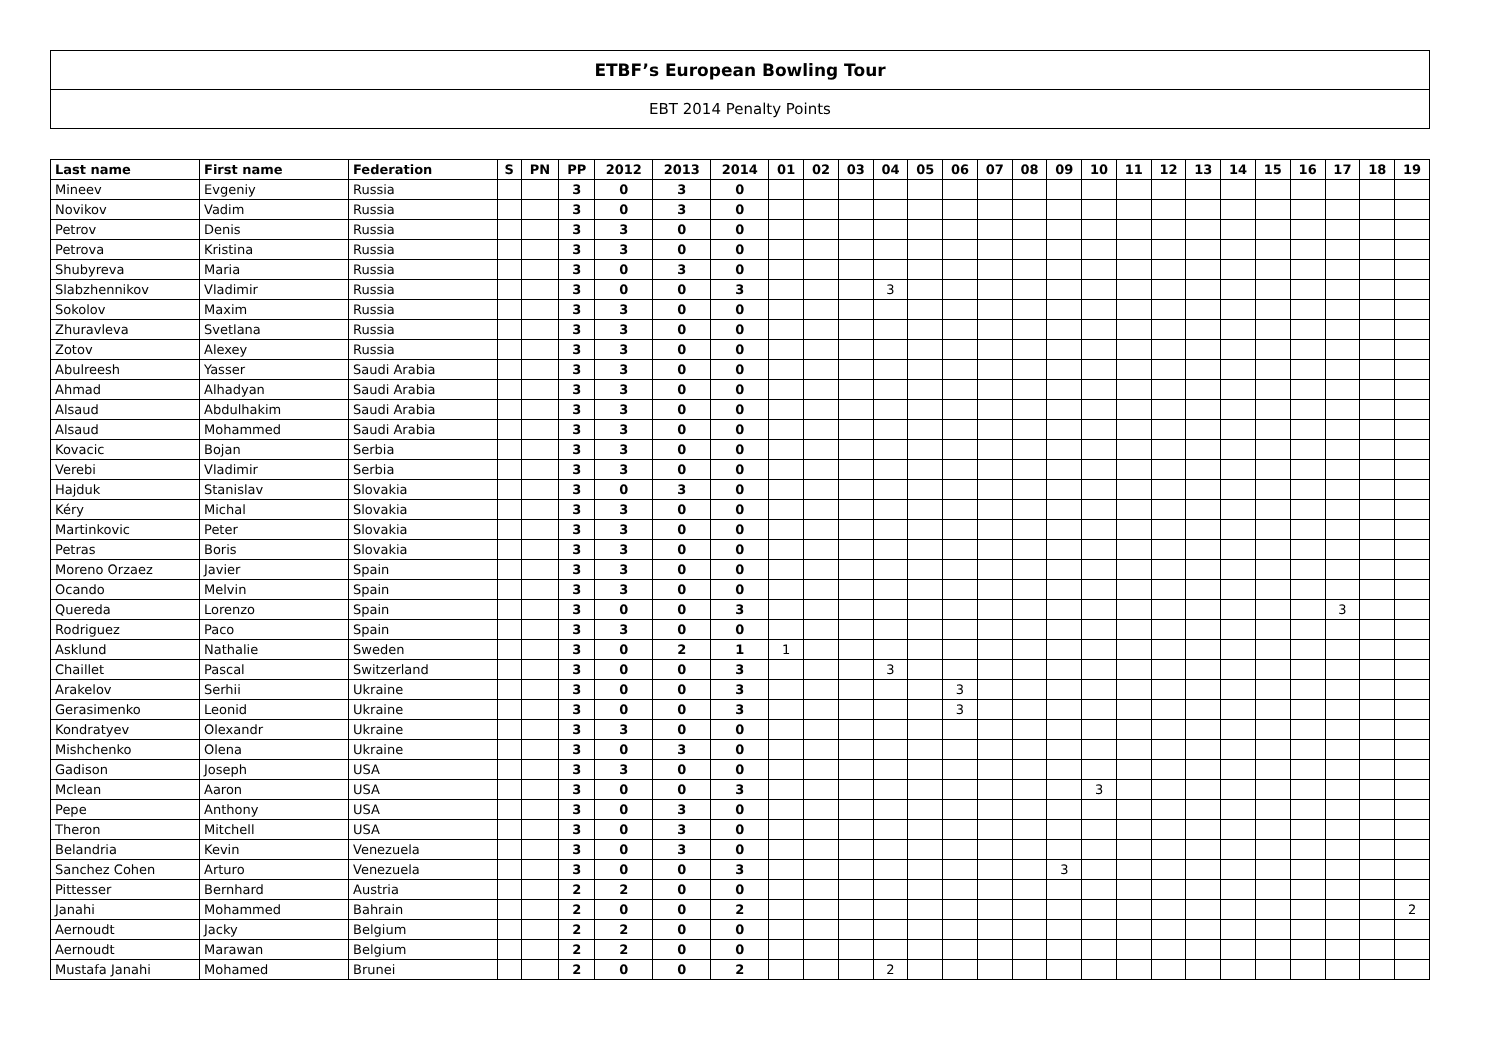ETBF’s European Bowling Tour
EBT 2014 Penalty Points
| Last name | First name | Federation | S | PN | PP | 2012 | 2013 | 2014 | 01 | 02 | 03 | 04 | 05 | 06 | 07 | 08 | 09 | 10 | 11 | 12 | 13 | 14 | 15 | 16 | 17 | 18 | 19 |
| --- | --- | --- | --- | --- | --- | --- | --- | --- | --- | --- | --- | --- | --- | --- | --- | --- | --- | --- | --- | --- | --- | --- | --- | --- | --- | --- | --- |
| Mineev | Evgeniy | Russia | | | 3 | 0 | 3 | 0 | | | | | | | | | | | | | | | | | | | |
| Novikov | Vadim | Russia | | | 3 | 0 | 3 | 0 | | | | | | | | | | | | | | | | | | | |
| Petrov | Denis | Russia | | | 3 | 3 | 0 | 0 | | | | | | | | | | | | | | | | | | | |
| Petrova | Kristina | Russia | | | 3 | 3 | 0 | 0 | | | | | | | | | | | | | | | | | | | |
| Shubyreva | Maria | Russia | | | 3 | 0 | 3 | 0 | | | | | | | | | | | | | | | | | | | |
| Slabzhennikov | Vladimir | Russia | | | 3 | 0 | 0 | 3 | | | | 3 | | | | | | | | | | | | | | | |
| Sokolov | Maxim | Russia | | | 3 | 3 | 0 | 0 | | | | | | | | | | | | | | | | | | | |
| Zhuravleva | Svetlana | Russia | | | 3 | 3 | 0 | 0 | | | | | | | | | | | | | | | | | | | |
| Zotov | Alexey | Russia | | | 3 | 3 | 0 | 0 | | | | | | | | | | | | | | | | | | | |
| Abulreesh | Yasser | Saudi Arabia | | | 3 | 3 | 0 | 0 | | | | | | | | | | | | | | | | | | | |
| Ahmad | Alhadyan | Saudi Arabia | | | 3 | 3 | 0 | 0 | | | | | | | | | | | | | | | | | | | |
| Alsaud | Abdulhakim | Saudi Arabia | | | 3 | 3 | 0 | 0 | | | | | | | | | | | | | | | | | | | |
| Alsaud | Mohammed | Saudi Arabia | | | 3 | 3 | 0 | 0 | | | | | | | | | | | | | | | | | | | |
| Kovacic | Bojan | Serbia | | | 3 | 3 | 0 | 0 | | | | | | | | | | | | | | | | | | | |
| Verebi | Vladimir | Serbia | | | 3 | 3 | 0 | 0 | | | | | | | | | | | | | | | | | | | |
| Hajduk | Stanislav | Slovakia | | | 3 | 0 | 3 | 0 | | | | | | | | | | | | | | | | | | | |
| Kéry | Michal | Slovakia | | | 3 | 3 | 0 | 0 | | | | | | | | | | | | | | | | | | | |
| Martinkovic | Peter | Slovakia | | | 3 | 3 | 0 | 0 | | | | | | | | | | | | | | | | | | | |
| Petras | Boris | Slovakia | | | 3 | 3 | 0 | 0 | | | | | | | | | | | | | | | | | | | |
| Moreno Orzaez | Javier | Spain | | | 3 | 3 | 0 | 0 | | | | | | | | | | | | | | | | | | | |
| Ocando | Melvin | Spain | | | 3 | 3 | 0 | 0 | | | | | | | | | | | | | | | | | | | |
| Quereda | Lorenzo | Spain | | | 3 | 0 | 0 | 3 | | | | | | | | | | | | | | | | | 3 | | |
| Rodriguez | Paco | Spain | | | 3 | 3 | 0 | 0 | | | | | | | | | | | | | | | | | | | |
| Asklund | Nathalie | Sweden | | | 3 | 0 | 2 | 1 | 1 | | | | | | | | | | | | | | | | | | |
| Chaillet | Pascal | Switzerland | | | 3 | 0 | 0 | 3 | | | | 3 | | | | | | | | | | | | | | | |
| Arakelov | Serhii | Ukraine | | | 3 | 0 | 0 | 3 | | | | | | 3 | | | | | | | | | | | | | |
| Gerasimenko | Leonid | Ukraine | | | 3 | 0 | 0 | 3 | | | | | | 3 | | | | | | | | | | | | | |
| Kondratyev | Olexandr | Ukraine | | | 3 | 3 | 0 | 0 | | | | | | | | | | | | | | | | | | | |
| Mishchenko | Olena | Ukraine | | | 3 | 0 | 3 | 0 | | | | | | | | | | | | | | | | | | | |
| Gadison | Joseph | USA | | | 3 | 3 | 0 | 0 | | | | | | | | | | | | | | | | | | | |
| Mclean | Aaron | USA | | | 3 | 0 | 0 | 3 | | | | | | | | | | 3 | | | | | | | | | |
| Pepe | Anthony | USA | | | 3 | 0 | 3 | 0 | | | | | | | | | | | | | | | | | | | |
| Theron | Mitchell | USA | | | 3 | 0 | 3 | 0 | | | | | | | | | | | | | | | | | | | |
| Belandria | Kevin | Venezuela | | | 3 | 0 | 3 | 0 | | | | | | | | | | | | | | | | | | | |
| Sanchez Cohen | Arturo | Venezuela | | | 3 | 0 | 0 | 3 | | | | | | | | | 3 | | | | | | | | | | |
| Pittesser | Bernhard | Austria | | | 2 | 2 | 0 | 0 | | | | | | | | | | | | | | | | | | | |
| Janahi | Mohammed | Bahrain | | | 2 | 0 | 0 | 2 | | | | | | | | | | | | | | | | | | | 2 |
| Aernoudt | Jacky | Belgium | | | 2 | 2 | 0 | 0 | | | | | | | | | | | | | | | | | | | |
| Aernoudt | Marawan | Belgium | | | 2 | 2 | 0 | 0 | | | | | | | | | | | | | | | | | | | |
| Mustafa Janahi | Mohamed | Brunei | | | 2 | 0 | 0 | 2 | | | | 2 | | | | | | | | | | | | | | | |